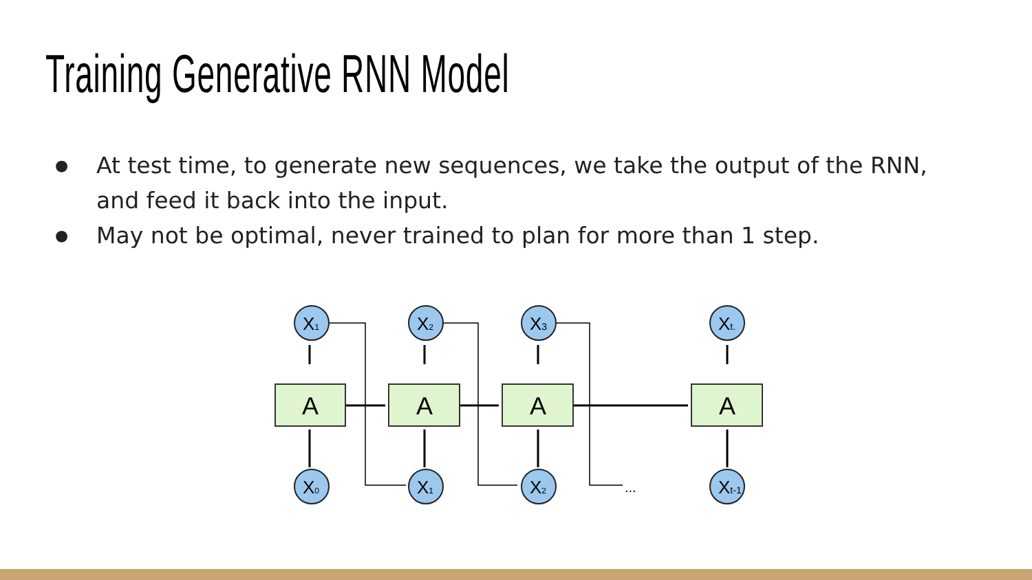Training Generative RNN Model
● At test time, to generate new sequences, we take the output of the RNN, and feed it back into the input.
● May not be optimal, never trained to plan for more than 1 step.
A
A
A
A
X1
X2
X3
Xt.
X0
X1
X2
Xt-1
...